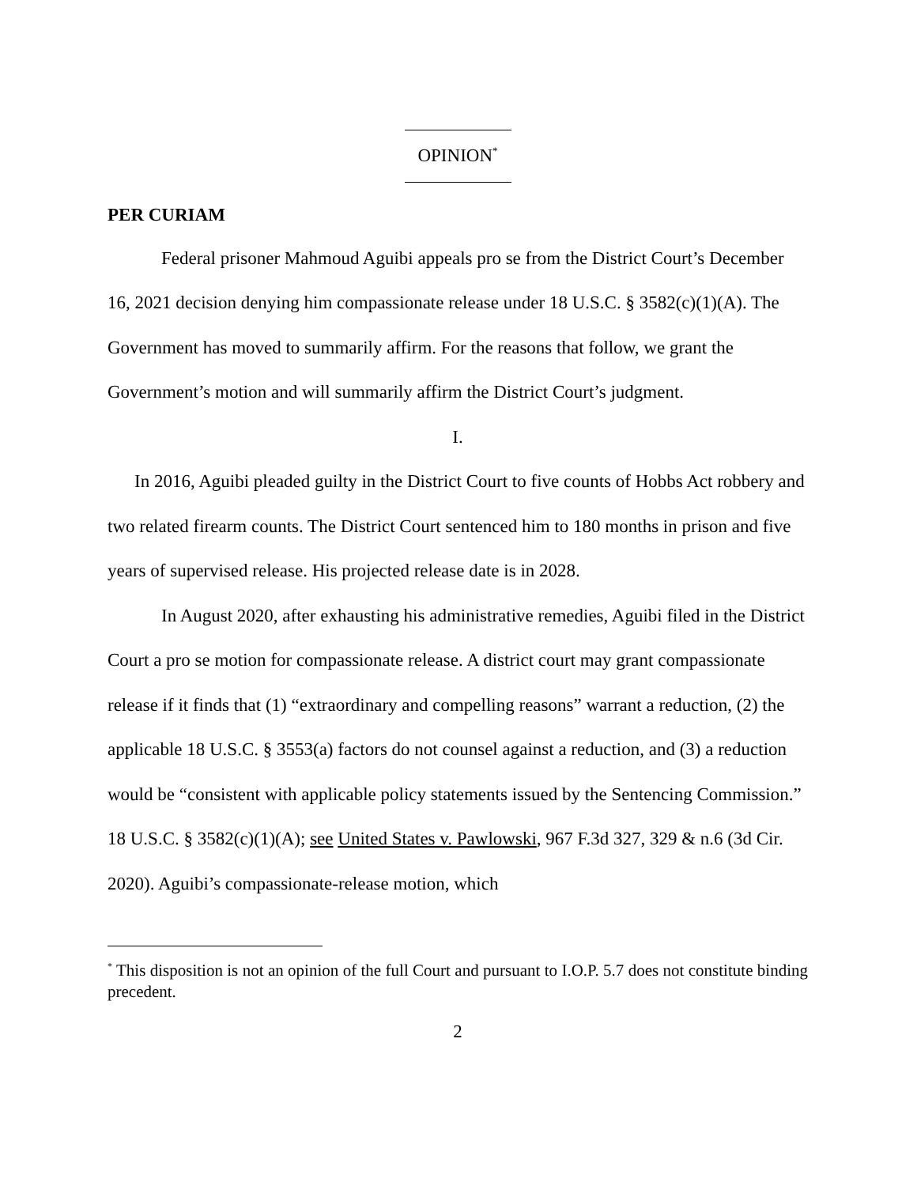OPINION<sup>*</sup>
PER CURIAM
Federal prisoner Mahmoud Aguibi appeals pro se from the District Court’s December 16, 2021 decision denying him compassionate release under 18 U.S.C. § 3582(c)(1)(A). The Government has moved to summarily affirm. For the reasons that follow, we grant the Government’s motion and will summarily affirm the District Court’s judgment.
I.
In 2016, Aguibi pleaded guilty in the District Court to five counts of Hobbs Act robbery and two related firearm counts. The District Court sentenced him to 180 months in prison and five years of supervised release. His projected release date is in 2028.
In August 2020, after exhausting his administrative remedies, Aguibi filed in the District Court a pro se motion for compassionate release. A district court may grant compassionate release if it finds that (1) “extraordinary and compelling reasons” warrant a reduction, (2) the applicable 18 U.S.C. § 3553(a) factors do not counsel against a reduction, and (3) a reduction would be “consistent with applicable policy statements issued by the Sentencing Commission.” 18 U.S.C. § 3582(c)(1)(A); see United States v. Pawlowski, 967 F.3d 327, 329 & n.6 (3d Cir. 2020). Aguibi’s compassionate-release motion, which
<sup>*</sup> This disposition is not an opinion of the full Court and pursuant to I.O.P. 5.7 does not constitute binding precedent.
2